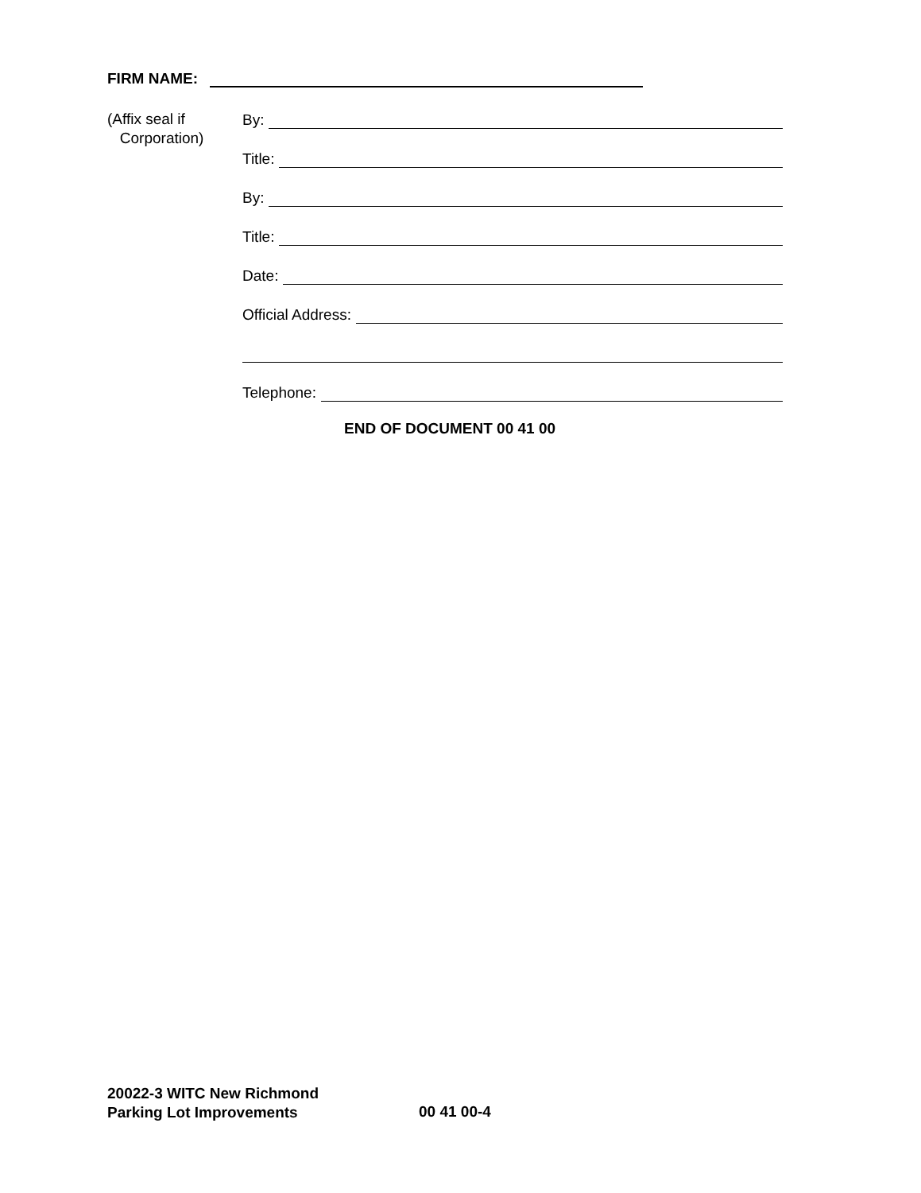FIRM NAME:
(Affix seal if
Corporation)
By:
Title:
By:
Title:
Date:
Official Address:
Telephone:
END OF DOCUMENT 00 41 00
20022-3 WITC New Richmond
Parking Lot Improvements
00 41 00-4